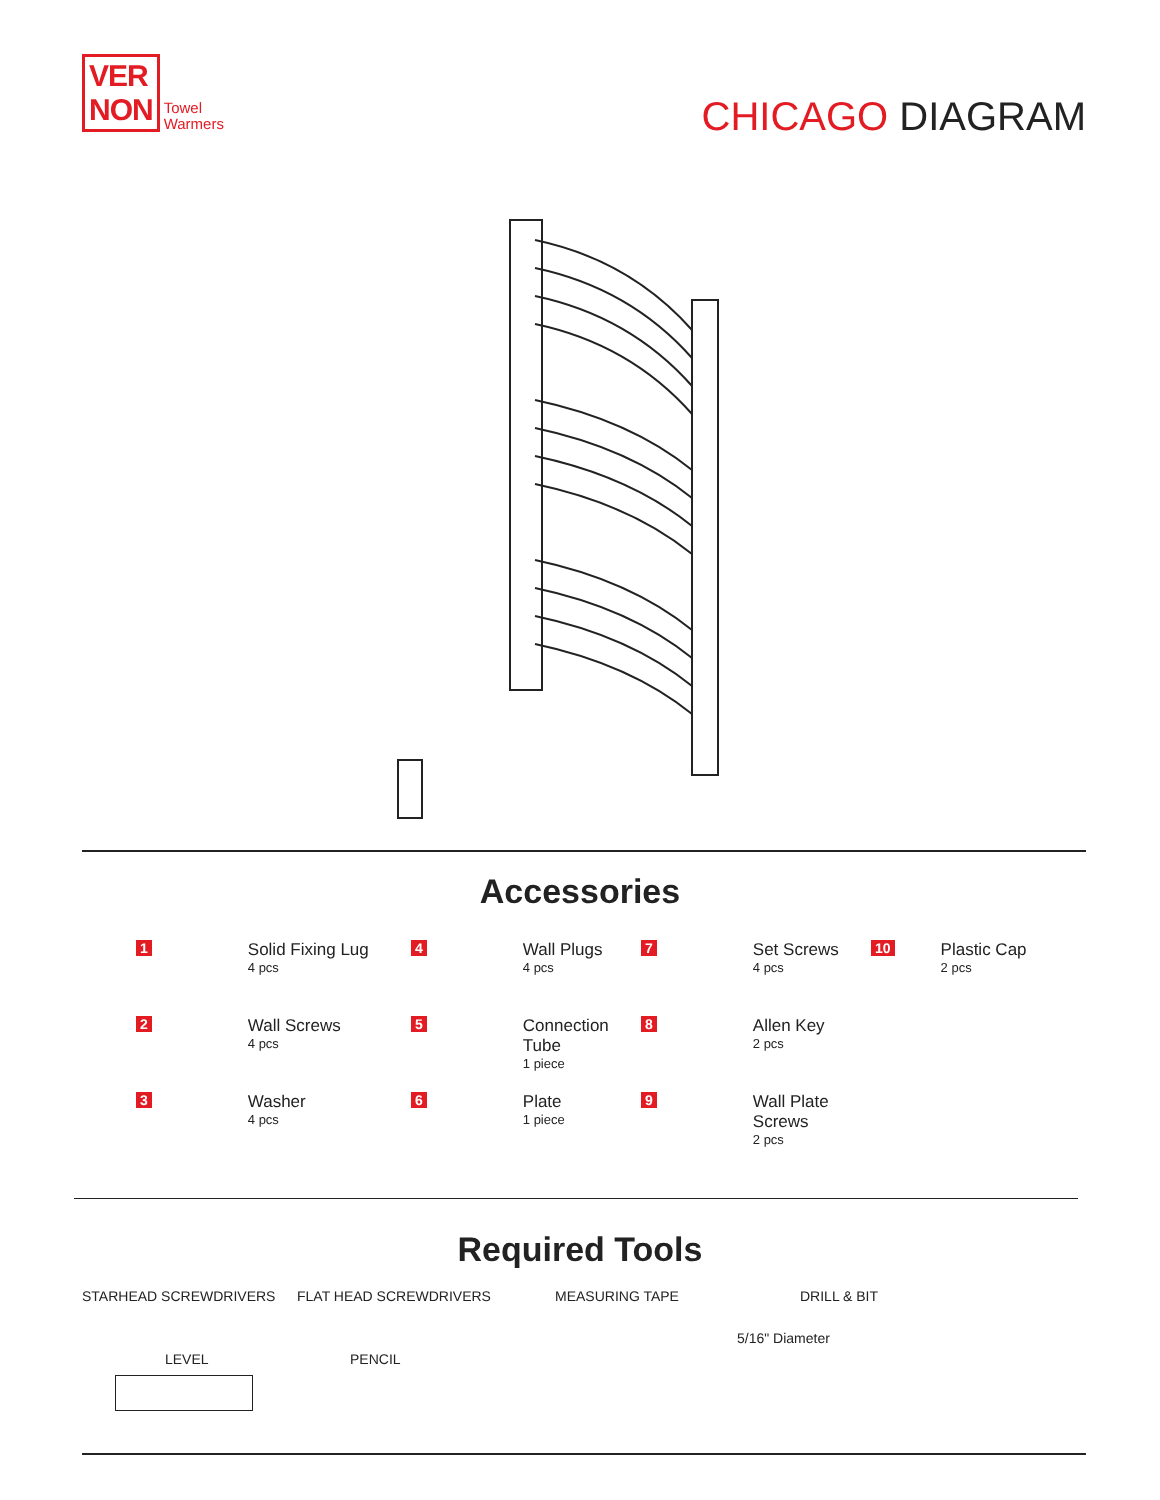VER
NON
Towel
Warmers
CHICAGO DIAGRAM
Accessories
1
Solid Fixing Lug
4 pcs
4
Wall Plugs
4 pcs
7
Set Screws
4 pcs
10
Plastic Cap
2 pcs
2
Wall Screws
4 pcs
5
Connection Tube
1 piece
8
Allen Key
2 pcs
3
Washer
4 pcs
6
Plate
1 piece
9
Wall Plate Screws
2 pcs
Required Tools
STARHEAD SCREWDRIVERS FLAT HEAD SCREWDRIVERS MEASURING TAPE DRILL & BIT
5/16" Diameter
LEVEL PENCIL